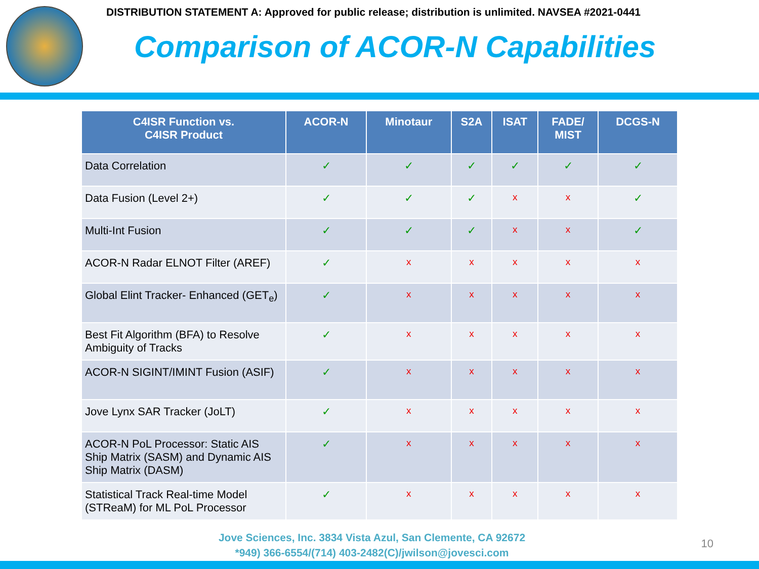DISTRIBUTION STATEMENT A: Approved for public release; distribution is unlimited. NAVSEA #2021-0441
Comparison of ACOR-N Capabilities
| C4ISR Function vs. C4ISR Product | ACOR-N | Minotaur | S2A | ISAT | FADE/ MIST | DCGS-N |
| --- | --- | --- | --- | --- | --- | --- |
| Data Correlation | ✓ | ✓ | ✓ | ✓ | ✓ | ✓ |
| Data Fusion (Level 2+) | ✓ | ✓ | ✓ | x | x | ✓ |
| Multi-Int Fusion | ✓ | ✓ | ✓ | x | x | ✓ |
| ACOR-N Radar ELNOT Filter (AREF) | ✓ | x | x | x | x | x |
| Global Elint Tracker- Enhanced (GET<sub>e</sub>) | ✓ | x | x | x | x | x |
| Best Fit Algorithm (BFA) to Resolve Ambiguity of Tracks | ✓ | x | x | x | x | x |
| ACOR-N SIGINT/IMINT Fusion (ASIF) | ✓ | x | x | x | x | x |
| Jove Lynx SAR Tracker (JoLT) | ✓ | x | x | x | x | x |
| ACOR-N PoL Processor: Static AIS Ship Matrix (SASM) and Dynamic AIS Ship Matrix (DASM) | ✓ | x | x | x | x | x |
| Statistical Track Real-time Model (STReaM) for ML PoL Processor | ✓ | x | x | x | x | x |
Jove Sciences, Inc. 3834 Vista Azul, San Clemente, CA 92672
*949) 366-6554/(714) 403-2482(C)/jwilson@jovesci.com
10